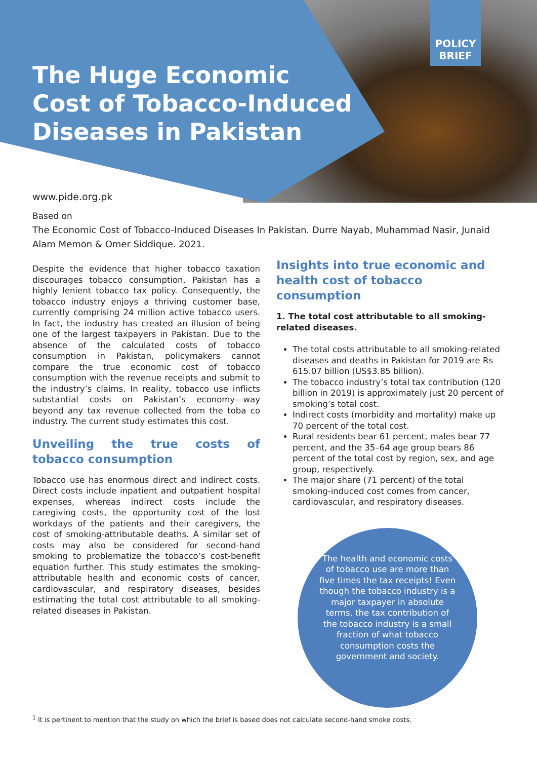POLICY
BRIEF
The Huge Economic
Cost of Tobacco-Induced
Diseases in Pakistan
www.pide.org.pk
Based on
The Economic Cost of Tobacco-Induced Diseases In Pakistan. Durre Nayab, Muhammad Nasir, Junaid Alam Memon & Omer Siddique. 2021.
Despite the evidence that higher tobacco taxation discourages tobacco consumption, Pakistan has a highly lenient tobacco tax policy. Consequently, the tobacco industry enjoys a thriving customer base, currently comprising 24 million active tobacco users. In fact, the industry has created an illusion of being one of the largest taxpayers in Pakistan. Due to the absence of the calculated costs of tobacco consumption in Pakistan, policymakers cannot compare the true economic cost of tobacco consumption with the revenue receipts and submit to the industry’s claims. In reality, tobacco use inflicts substantial costs on Pakistan’s economy—way beyond any tax revenue collected from the toba co industry. The current study estimates this cost.
Unveiling the true costs of tobacco consumption
Tobacco use has enormous direct and indirect costs. Direct costs include inpatient and outpatient hospital expenses, whereas indirect costs include the caregiving costs, the opportunity cost of the lost workdays of the patients and their caregivers, the cost of smoking-attributable deaths. A similar set of costs may also be considered for second-hand smoking to problematize the tobacco’s cost-benefit equation further. This study estimates the smoking-attributable health and economic costs of cancer, cardiovascular, and respiratory diseases, besides estimating the total cost attributable to all smoking-related diseases in Pakistan.
Insights into true economic and health cost of tobacco consumption
1. The total cost attributable to all smoking-related diseases.
The total costs attributable to all smoking-related diseases and deaths in Pakistan for 2019 are Rs 615.07 billion (US$3.85 billion).
The tobacco industry’s total tax contribution (120 billion in 2019) is approximately just 20 percent of smoking’s total cost.
Indirect costs (morbidity and mortality) make up 70 percent of the total cost.
Rural residents bear 61 percent, males bear 77 percent, and the 35–64 age group bears 86 percent of the total cost by region, sex, and age group, respectively.
The major share (71 percent) of the total smoking-induced cost comes from cancer, cardiovascular, and respiratory diseases.
The health and economic costs of tobacco use are more than five times the tax receipts! Even though the tobacco industry is a major taxpayer in absolute terms, the tax contribution of the tobacco industry is a small fraction of what tobacco consumption costs the government and society.
<sup>1</sup> It is pertinent to mention that the study on which the brief is based does not calculate second-hand smoke costs.